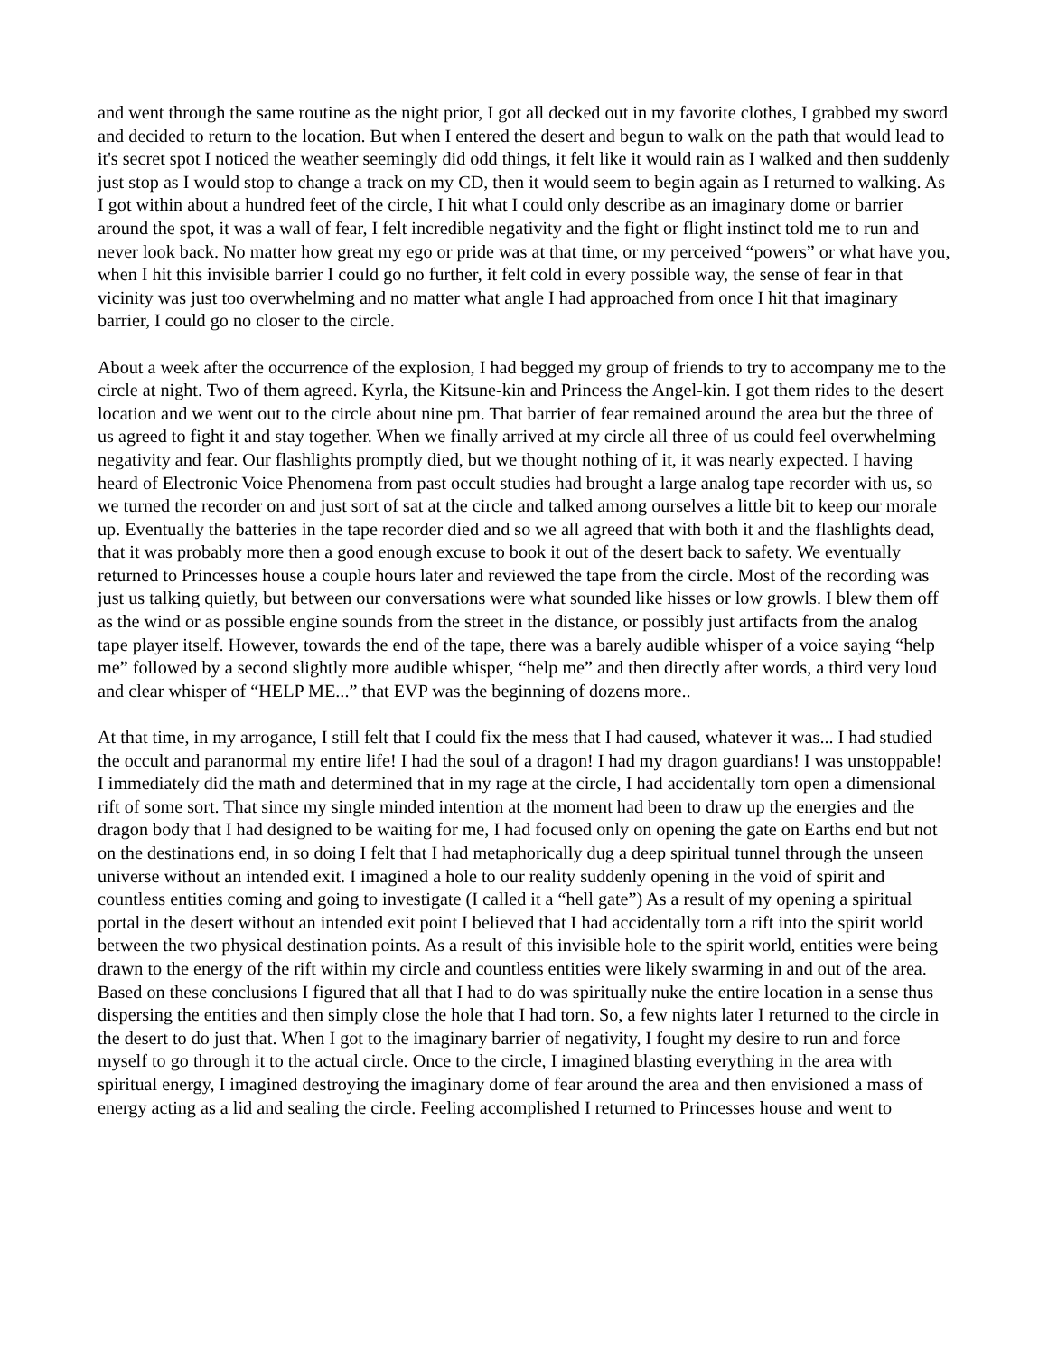and went through the same routine as the night prior, I got all decked out in my favorite clothes, I grabbed my sword and decided to return to the location. But when I entered the desert and begun to walk on the path that would lead to it's secret spot I noticed the weather seemingly did odd things, it felt like it would rain as I walked and then suddenly just stop as I would stop to change a track on my CD, then it would seem to begin again as I returned to walking. As I got within about a hundred feet of the circle, I hit what I could only describe as an imaginary dome or barrier around the spot, it was a wall of fear, I felt incredible negativity and the fight or flight instinct told me to run and never look back. No matter how great my ego or pride was at that time, or my perceived “powers” or what have you, when I hit this invisible barrier I could go no further, it felt cold in every possible way, the sense of fear in that vicinity was just too overwhelming and no matter what angle I had approached from once I hit that imaginary barrier, I could go no closer to the circle.
About a week after the occurrence of the explosion, I had begged my group of friends to try to accompany me to the circle at night. Two of them agreed. Kyrla, the Kitsune-kin and Princess the Angel-kin. I got them rides to the desert location and we went out to the circle about nine pm. That barrier of fear remained around the area but the three of us agreed to fight it and stay together. When we finally arrived at my circle all three of us could feel overwhelming negativity and fear. Our flashlights promptly died, but we thought nothing of it, it was nearly expected. I having heard of Electronic Voice Phenomena from past occult studies had brought a large analog tape recorder with us, so we turned the recorder on and just sort of sat at the circle and talked among ourselves a little bit to keep our morale up. Eventually the batteries in the tape recorder died and so we all agreed that with both it and the flashlights dead, that it was probably more then a good enough excuse to book it out of the desert back to safety. We eventually returned to Princesses house a couple hours later and reviewed the tape from the circle. Most of the recording was just us talking quietly, but between our conversations were what sounded like hisses or low growls. I blew them off as the wind or as possible engine sounds from the street in the distance, or possibly just artifacts from the analog tape player itself. However, towards the end of the tape, there was a barely audible whisper of a voice saying “help me” followed by a second slightly more audible whisper, “help me” and then directly after words, a third very loud and clear whisper of “HELP ME...” that EVP was the beginning of dozens more..
At that time, in my arrogance, I still felt that I could fix the mess that I had caused, whatever it was... I had studied the occult and paranormal my entire life! I had the soul of a dragon! I had my dragon guardians! I was unstoppable! I immediately did the math and determined that in my rage at the circle, I had accidentally torn open a dimensional rift of some sort. That since my single minded intention at the moment had been to draw up the energies and the dragon body that I had designed to be waiting for me, I had focused only on opening the gate on Earths end but not on the destinations end, in so doing I felt that I had metaphorically dug a deep spiritual tunnel through the unseen universe without an intended exit. I imagined a hole to our reality suddenly opening in the void of spirit and countless entities coming and going to investigate (I called it a “hell gate”) As a result of my opening a spiritual portal in the desert without an intended exit point I believed that I had accidentally torn a rift into the spirit world between the two physical destination points. As a result of this invisible hole to the spirit world, entities were being drawn to the energy of the rift within my circle and countless entities were likely swarming in and out of the area. Based on these conclusions I figured that all that I had to do was spiritually nuke the entire location in a sense thus dispersing the entities and then simply close the hole that I had torn. So, a few nights later I returned to the circle in the desert to do just that. When I got to the imaginary barrier of negativity, I fought my desire to run and force myself to go through it to the actual circle. Once to the circle, I imagined blasting everything in the area with spiritual energy, I imagined destroying the imaginary dome of fear around the area and then envisioned a mass of energy acting as a lid and sealing the circle. Feeling accomplished I returned to Princesses house and went to